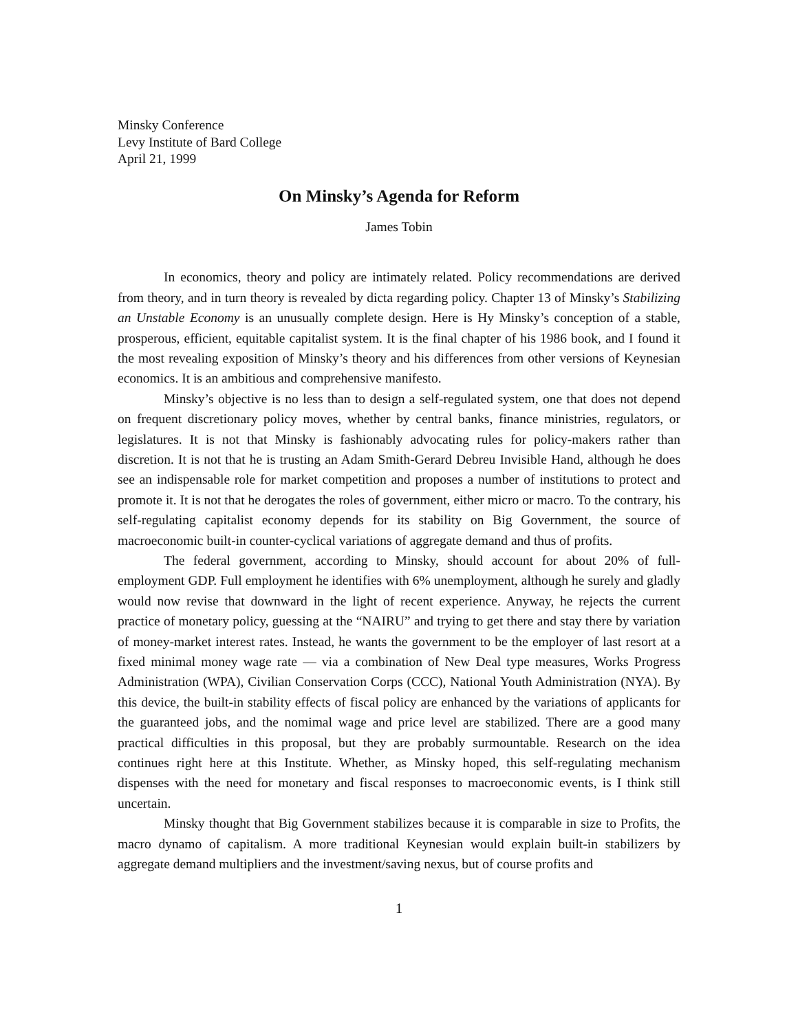Minsky Conference
Levy Institute of Bard College
April 21, 1999
On Minsky’s Agenda for Reform
James Tobin
In economics, theory and policy are intimately related. Policy recommendations are derived from theory, and in turn theory is revealed by dicta regarding policy. Chapter 13 of Minsky’s Stabilizing an Unstable Economy is an unusually complete design. Here is Hy Minsky’s conception of a stable, prosperous, efficient, equitable capitalist system. It is the final chapter of his 1986 book, and I found it the most revealing exposition of Minsky’s theory and his differences from other versions of Keynesian economics. It is an ambitious and comprehensive manifesto.
Minsky’s objective is no less than to design a self-regulated system, one that does not depend on frequent discretionary policy moves, whether by central banks, finance ministries, regulators, or legislatures. It is not that Minsky is fashionably advocating rules for policy-makers rather than discretion. It is not that he is trusting an Adam Smith-Gerard Debreu Invisible Hand, although he does see an indispensable role for market competition and proposes a number of institutions to protect and promote it. It is not that he derogates the roles of government, either micro or macro. To the contrary, his self-regulating capitalist economy depends for its stability on Big Government, the source of macroeconomic built-in counter-cyclical variations of aggregate demand and thus of profits.
The federal government, according to Minsky, should account for about 20% of full-employment GDP. Full employment he identifies with 6% unemployment, although he surely and gladly would now revise that downward in the light of recent experience. Anyway, he rejects the current practice of monetary policy, guessing at the “NAIRU” and trying to get there and stay there by variation of money-market interest rates. Instead, he wants the government to be the employer of last resort at a fixed minimal money wage rate — via a combination of New Deal type measures, Works Progress Administration (WPA), Civilian Conservation Corps (CCC), National Youth Administration (NYA). By this device, the built-in stability effects of fiscal policy are enhanced by the variations of applicants for the guaranteed jobs, and the nomimal wage and price level are stabilized. There are a good many practical difficulties in this proposal, but they are probably surmountable. Research on the idea continues right here at this Institute. Whether, as Minsky hoped, this self-regulating mechanism dispenses with the need for monetary and fiscal responses to macroeconomic events, is I think still uncertain.
Minsky thought that Big Government stabilizes because it is comparable in size to Profits, the macro dynamo of capitalism. A more traditional Keynesian would explain built-in stabilizers by aggregate demand multipliers and the investment/saving nexus, but of course profits and
1